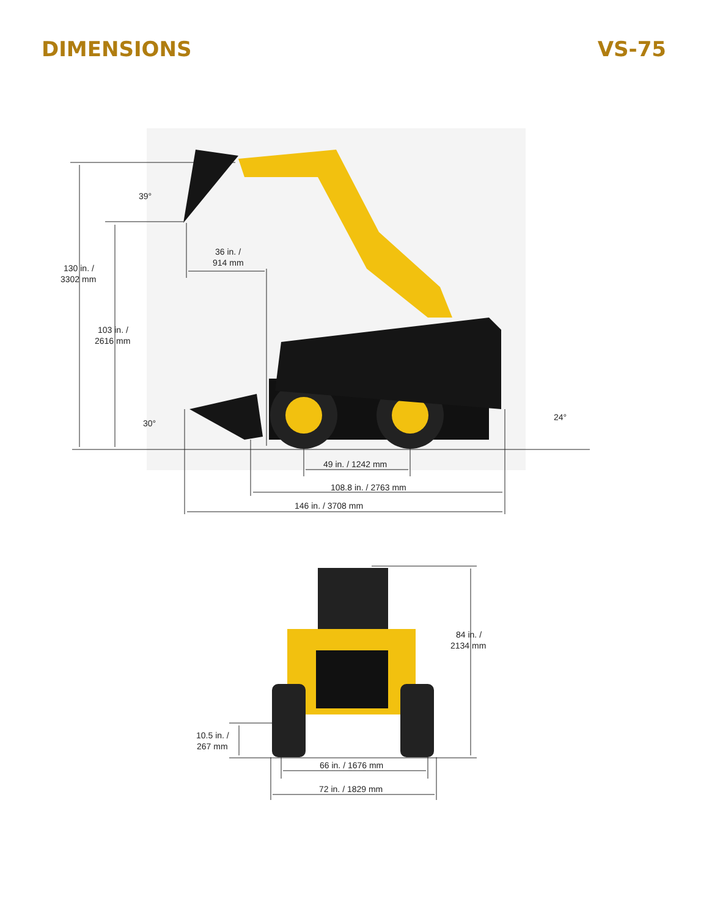DIMENSIONS VS-75
130 in. /
3302 mm
103 in. /
2616 mm
39°
36 in. /
914 mm
30°
24°
49 in. / 1242 mm
108.8 in. / 2763 mm
146 in. / 3708 mm
84 in. /
2134 mm
10.5 in. /
267 mm
66 in. / 1676 mm
72 in. / 1829 mm